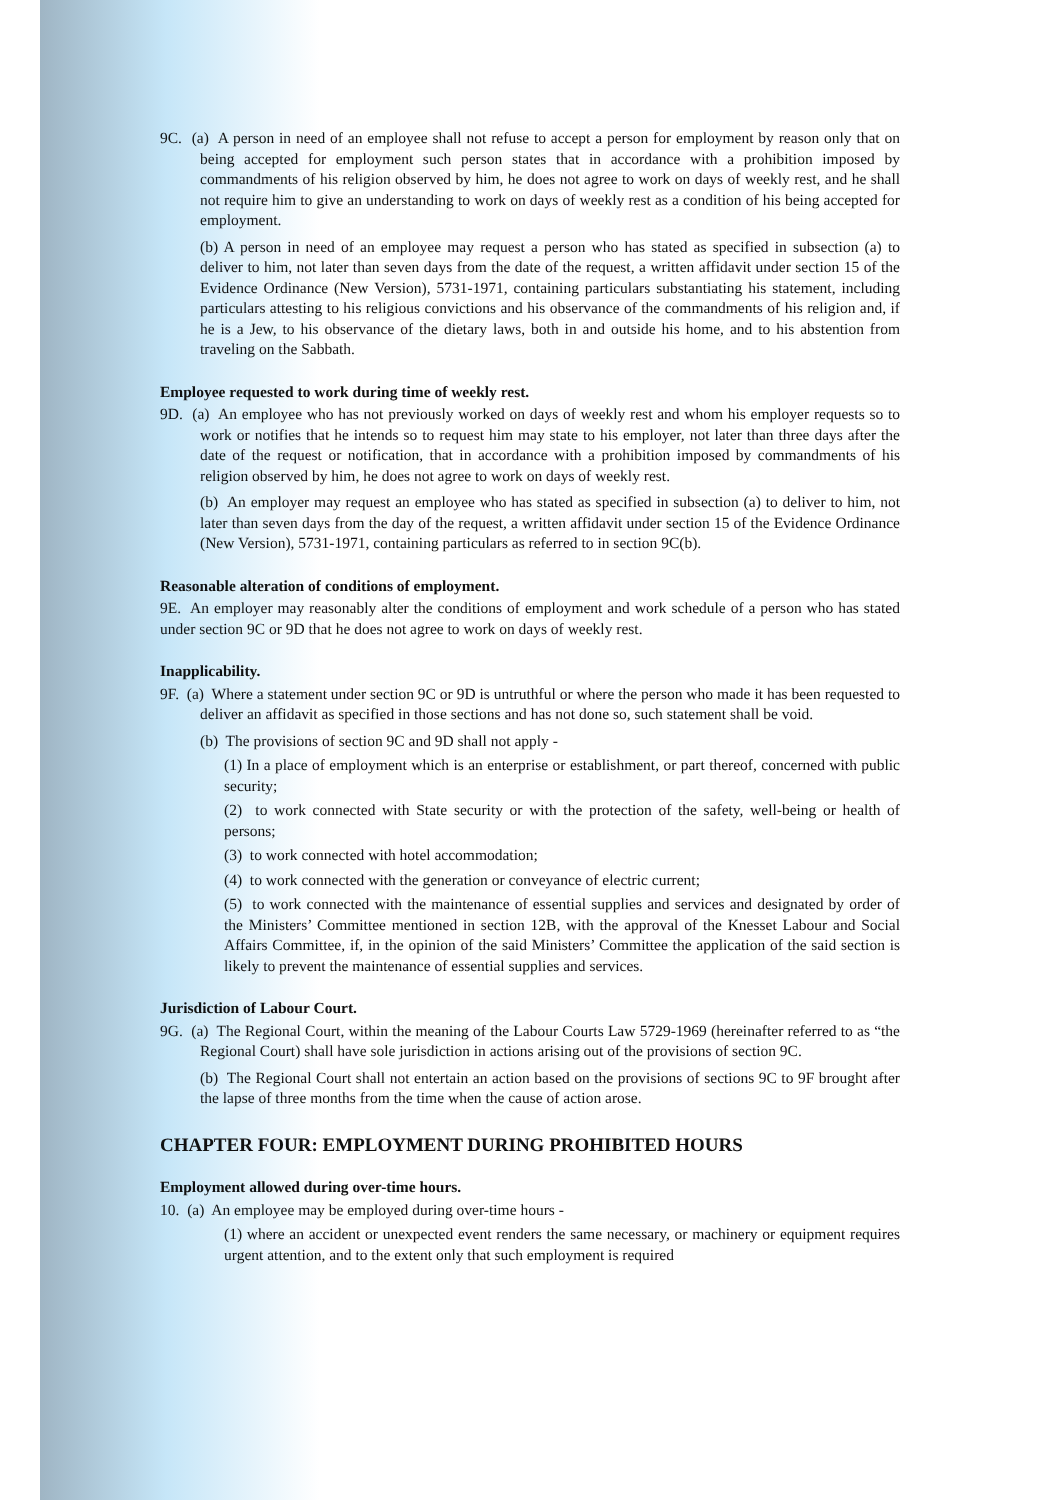9C. (a) A person in need of an employee shall not refuse to accept a person for employment by reason only that on being accepted for employment such person states that in accordance with a prohibition imposed by commandments of his religion observed by him, he does not agree to work on days of weekly rest, and he shall not require him to give an understanding to work on days of weekly rest as a condition of his being accepted for employment.
(b) A person in need of an employee may request a person who has stated as specified in subsection (a) to deliver to him, not later than seven days from the date of the request, a written affidavit under section 15 of the Evidence Ordinance (New Version), 5731-1971, containing particulars substantiating his statement, including particulars attesting to his religious convictions and his observance of the commandments of his religion and, if he is a Jew, to his observance of the dietary laws, both in and outside his home, and to his abstention from traveling on the Sabbath.
Employee requested to work during time of weekly rest.
9D. (a) An employee who has not previously worked on days of weekly rest and whom his employer requests so to work or notifies that he intends so to request him may state to his employer, not later than three days after the date of the request or notification, that in accordance with a prohibition imposed by commandments of his religion observed by him, he does not agree to work on days of weekly rest.
(b) An employer may request an employee who has stated as specified in subsection (a) to deliver to him, not later than seven days from the day of the request, a written affidavit under section 15 of the Evidence Ordinance (New Version), 5731-1971, containing particulars as referred to in section 9C(b).
Reasonable alteration of conditions of employment.
9E. An employer may reasonably alter the conditions of employment and work schedule of a person who has stated under section 9C or 9D that he does not agree to work on days of weekly rest.
Inapplicability.
9F. (a) Where a statement under section 9C or 9D is untruthful or where the person who made it has been requested to deliver an affidavit as specified in those sections and has not done so, such statement shall be void.
(b) The provisions of section 9C and 9D shall not apply -
(1) In a place of employment which is an enterprise or establishment, or part thereof, concerned with public security;
(2) to work connected with State security or with the protection of the safety, well-being or health of persons;
(3) to work connected with hotel accommodation;
(4) to work connected with the generation or conveyance of electric current;
(5) to work connected with the maintenance of essential supplies and services and designated by order of the Ministers’ Committee mentioned in section 12B, with the approval of the Knesset Labour and Social Affairs Committee, if, in the opinion of the said Ministers’ Committee the application of the said section is likely to prevent the maintenance of essential supplies and services.
Jurisdiction of Labour Court.
9G. (a) The Regional Court, within the meaning of the Labour Courts Law 5729-1969 (hereinafter referred to as “the Regional Court) shall have sole jurisdiction in actions arising out of the provisions of section 9C.
(b) The Regional Court shall not entertain an action based on the provisions of sections 9C to 9F brought after the lapse of three months from the time when the cause of action arose.
CHAPTER FOUR: EMPLOYMENT DURING PROHIBITED HOURS
Employment allowed during over-time hours.
10. (a) An employee may be employed during over-time hours -
(1) where an accident or unexpected event renders the same necessary, or machinery or equipment requires urgent attention, and to the extent only that such employment is required